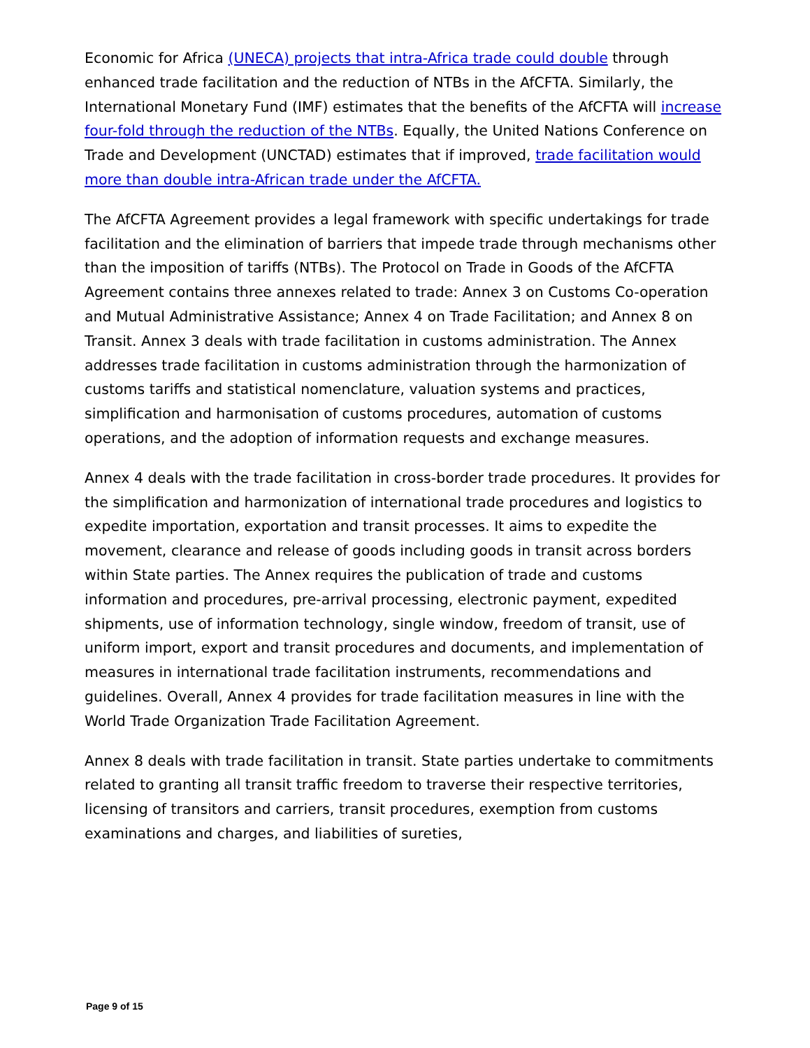Economic for Africa (UNECA) projects that intra-Africa trade could double through enhanced trade facilitation and the reduction of NTBs in the AfCFTA. Similarly, the International Monetary Fund (IMF) estimates that the benefits of the AfCFTA will increase four-fold through the reduction of the NTBs. Equally, the United Nations Conference on Trade and Development (UNCTAD) estimates that if improved, trade facilitation would more than double intra-African trade under the AfCFTA.
The AfCFTA Agreement provides a legal framework with specific undertakings for trade facilitation and the elimination of barriers that impede trade through mechanisms other than the imposition of tariffs (NTBs). The Protocol on Trade in Goods of the AfCFTA Agreement contains three annexes related to trade: Annex 3 on Customs Co-operation and Mutual Administrative Assistance; Annex 4 on Trade Facilitation; and Annex 8 on Transit. Annex 3 deals with trade facilitation in customs administration. The Annex addresses trade facilitation in customs administration through the harmonization of customs tariffs and statistical nomenclature, valuation systems and practices, simplification and harmonisation of customs procedures, automation of customs operations, and the adoption of information requests and exchange measures.
Annex 4 deals with the trade facilitation in cross-border trade procedures. It provides for the simplification and harmonization of international trade procedures and logistics to expedite importation, exportation and transit processes. It aims to expedite the movement, clearance and release of goods including goods in transit across borders within State parties. The Annex requires the publication of trade and customs information and procedures, pre-arrival processing, electronic payment, expedited shipments, use of information technology, single window, freedom of transit, use of uniform import, export and transit procedures and documents, and implementation of measures in international trade facilitation instruments, recommendations and guidelines. Overall, Annex 4 provides for trade facilitation measures in line with the World Trade Organization Trade Facilitation Agreement.
Annex 8 deals with trade facilitation in transit. State parties undertake to commitments related to granting all transit traffic freedom to traverse their respective territories, licensing of transitors and carriers, transit procedures, exemption from customs examinations and charges, and liabilities of sureties,
Page 9 of 15